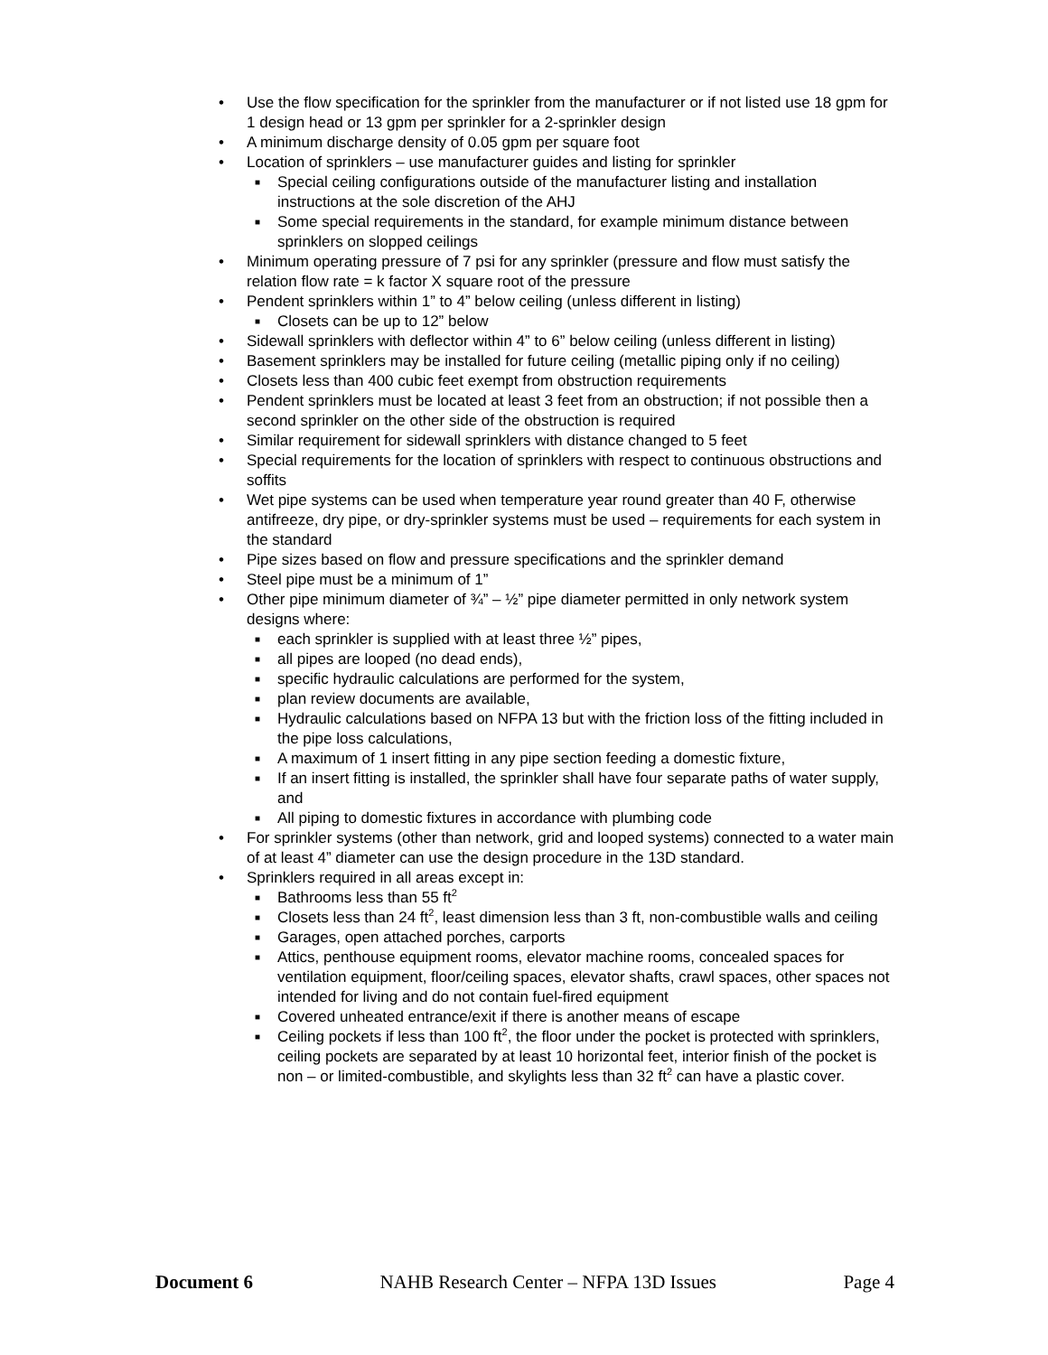• Use the flow specification for the sprinkler from the manufacturer or if not listed use 18 gpm for 1 design head or 13 gpm per sprinkler for a 2-sprinkler design
• A minimum discharge density of 0.05 gpm per square foot
• Location of sprinklers – use manufacturer guides and listing for sprinkler
■ Special ceiling configurations outside of the manufacturer listing and installation instructions at the sole discretion of the AHJ
■ Some special requirements in the standard, for example minimum distance between sprinklers on slopped ceilings
• Minimum operating pressure of 7 psi for any sprinkler (pressure and flow must satisfy the relation flow rate = k factor X square root of the pressure
• Pendent sprinklers within 1” to 4” below ceiling (unless different in listing)
■ Closets can be up to 12” below
• Sidewall sprinklers with deflector within 4” to 6” below ceiling (unless different in listing)
• Basement sprinklers may be installed for future ceiling (metallic piping only if no ceiling)
• Closets less than 400 cubic feet exempt from obstruction requirements
• Pendent sprinklers must be located at least 3 feet from an obstruction; if not possible then a second sprinkler on the other side of the obstruction is required
• Similar requirement for sidewall sprinklers with distance changed to 5 feet
• Special requirements for the location of sprinklers with respect to continuous obstructions and soffits
• Wet pipe systems can be used when temperature year round greater than 40 F, otherwise antifreeze, dry pipe, or dry-sprinkler systems must be used – requirements for each system in the standard
• Pipe sizes based on flow and pressure specifications and the sprinkler demand
• Steel pipe must be a minimum of 1”
• Other pipe minimum diameter of ¾” – ½” pipe diameter permitted in only network system designs where:
■ each sprinkler is supplied with at least three ½” pipes,
■ all pipes are looped (no dead ends),
■ specific hydraulic calculations are performed for the system,
■ plan review documents are available,
■ Hydraulic calculations based on NFPA 13 but with the friction loss of the fitting included in the pipe loss calculations,
■ A maximum of 1 insert fitting in any pipe section feeding a domestic fixture,
■ If an insert fitting is installed, the sprinkler shall have four separate paths of water supply, and
■ All piping to domestic fixtures in accordance with plumbing code
• For sprinkler systems (other than network, grid and looped systems) connected to a water main of at least 4” diameter can use the design procedure in the 13D standard.
• Sprinklers required in all areas except in:
■ Bathrooms less than 55 ft<sup>2</sup>
■ Closets less than 24 ft<sup>2</sup>, least dimension less than 3 ft, non-combustible walls and ceiling
■ Garages, open attached porches, carports
■ Attics, penthouse equipment rooms, elevator machine rooms, concealed spaces for ventilation equipment, floor/ceiling spaces, elevator shafts, crawl spaces, other spaces not intended for living and do not contain fuel-fired equipment
■ Covered unheated entrance/exit if there is another means of escape
■ Ceiling pockets if less than 100 ft<sup>2</sup>, the floor under the pocket is protected with sprinklers, ceiling pockets are separated by at least 10 horizontal feet, interior finish of the pocket is non – or limited-combustible, and skylights less than 32 ft<sup>2</sup> can have a plastic cover.
Document 6 NAHB Research Center – NFPA 13D Issues Page 4